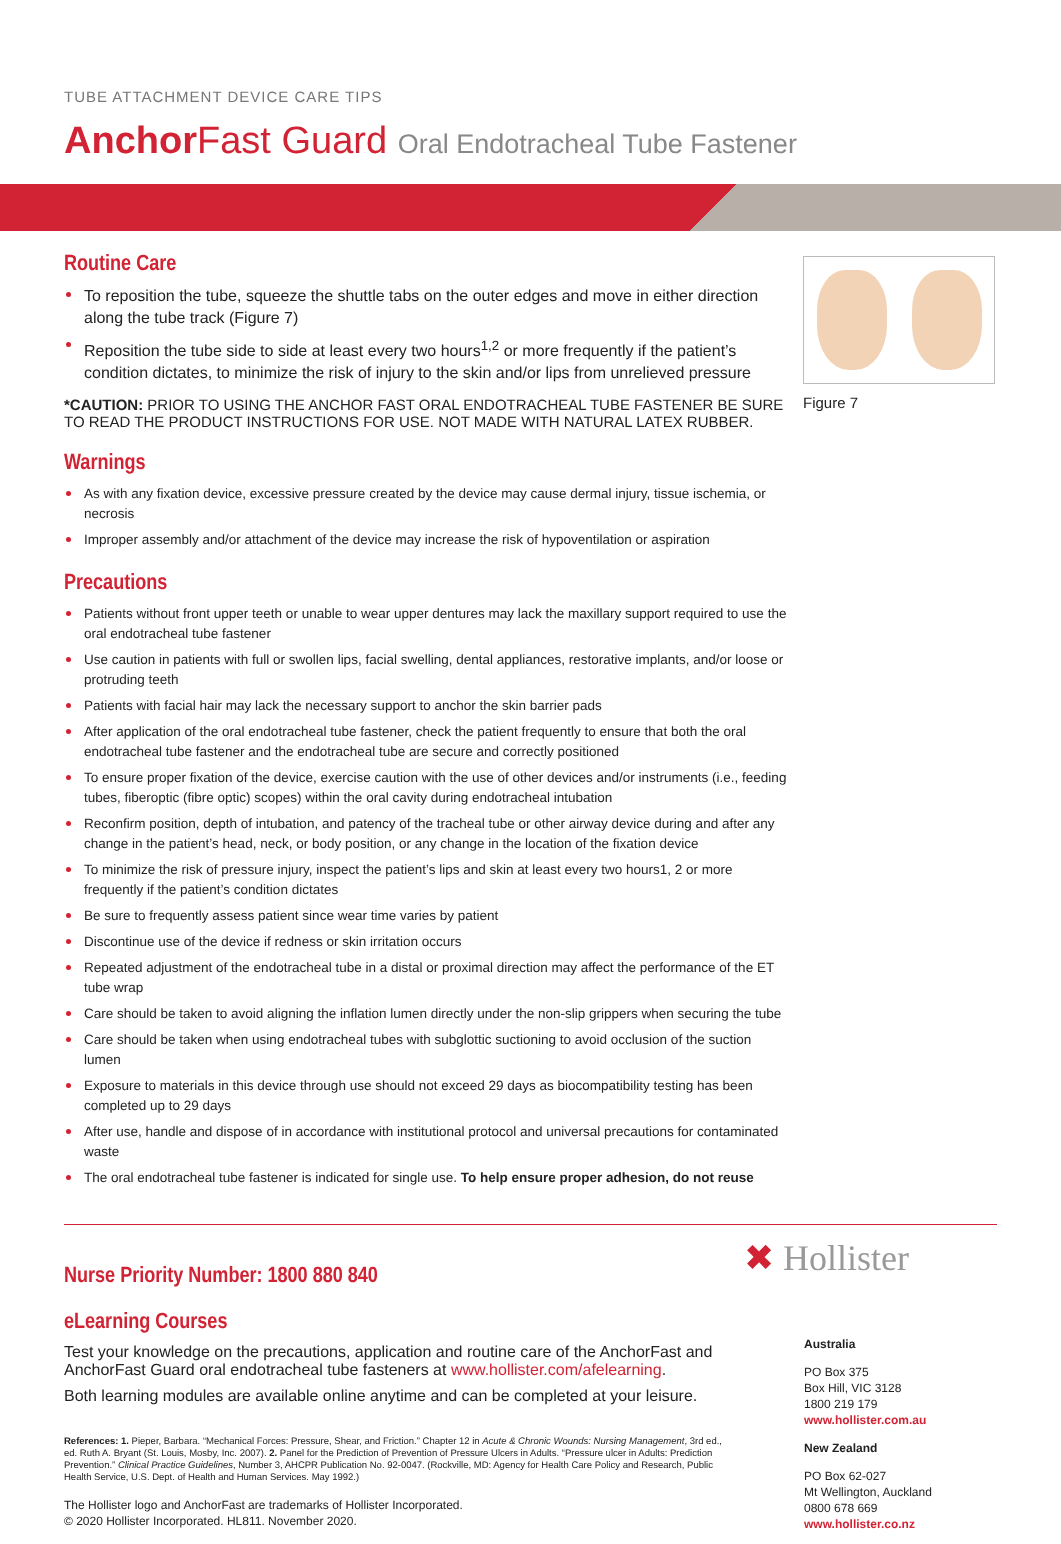TUBE ATTACHMENT DEVICE CARE TIPS
Anchor Fast Guard Oral Endotracheal Tube Fastener
Routine Care
To reposition the tube, squeeze the shuttle tabs on the outer edges and move in either direction along the tube track (Figure 7)
Reposition the tube side to side at least every two hours<sup>1,2</sup> or more frequently if the patient’s condition dictates, to minimize the risk of injury to the skin and/or lips from unrelieved pressure
*CAUTION: PRIOR TO USING THE ANCHOR FAST ORAL ENDOTRACHEAL TUBE FASTENER BE SURE TO READ THE PRODUCT INSTRUCTIONS FOR USE. NOT MADE WITH NATURAL LATEX RUBBER.
Warnings
As with any fixation device, excessive pressure created by the device may cause dermal injury, tissue ischemia, or necrosis
Improper assembly and/or attachment of the device may increase the risk of hypoventilation or aspiration
Precautions
Patients without front upper teeth or unable to wear upper dentures may lack the maxillary support required to use the oral endotracheal tube fastener
Use caution in patients with full or swollen lips, facial swelling, dental appliances, restorative implants, and/or loose or protruding teeth
Patients with facial hair may lack the necessary support to anchor the skin barrier pads
After application of the oral endotracheal tube fastener, check the patient frequently to ensure that both the oral endotracheal tube fastener and the endotracheal tube are secure and correctly positioned
To ensure proper fixation of the device, exercise caution with the use of other devices and/or instruments (i.e., feeding tubes, fiberoptic (fibre optic) scopes) within the oral cavity during endotracheal intubation
Reconfirm position, depth of intubation, and patency of the tracheal tube or other airway device during and after any change in the patient’s head, neck, or body position, or any change in the location of the fixation device
To minimize the risk of pressure injury, inspect the patient’s lips and skin at least every two hours1, 2 or more frequently if the patient’s condition dictates
Be sure to frequently assess patient since wear time varies by patient
Discontinue use of the device if redness or skin irritation occurs
Repeated adjustment of the endotracheal tube in a distal or proximal direction may affect the performance of the ET tube wrap
Care should be taken to avoid aligning the inflation lumen directly under the non-slip grippers when securing the tube
Care should be taken when using endotracheal tubes with subglottic suctioning to avoid occlusion of the suction lumen
Exposure to materials in this device through use should not exceed 29 days as biocompatibility testing has been completed up to 29 days
After use, handle and dispose of in accordance with institutional protocol and universal precautions for contaminated waste
The oral endotracheal tube fastener is indicated for single use. To help ensure proper adhesion, do not reuse
Figure 7
Nurse Priority Number: 1800 880 840
eLearning Courses
Test your knowledge on the precautions, application and routine care of the AnchorFast and AnchorFast Guard oral endotracheal tube fasteners at www.hollister.com/afelearning.
Both learning modules are available online anytime and can be completed at your leisure.
References: 1. Pieper, Barbara. “Mechanical Forces: Pressure, Shear, and Friction.” Chapter 12 in Acute & Chronic Wounds: Nursing Management, 3rd ed., ed. Ruth A. Bryant (St. Louis, Mosby, Inc. 2007). 2. Panel for the Prediction of Prevention of Pressure Ulcers in Adults. “Pressure ulcer in Adults: Prediction Prevention.” Clinical Practice Guidelines, Number 3, AHCPR Publication No. 92-0047. (Rockville, MD: Agency for Health Care Policy and Research, Public Health Service, U.S. Dept. of Health and Human Services. May 1992.)
The Hollister logo and AnchorFast are trademarks of Hollister Incorporated.
© 2020 Hollister Incorporated. HL811. November 2020.
✖ Hollister
Australia
PO Box 375
Box Hill, VIC 3128
1800 219 179
www.hollister.com.au
New Zealand
PO Box 62-027
Mt Wellington, Auckland
0800 678 669
www.hollister.co.nz